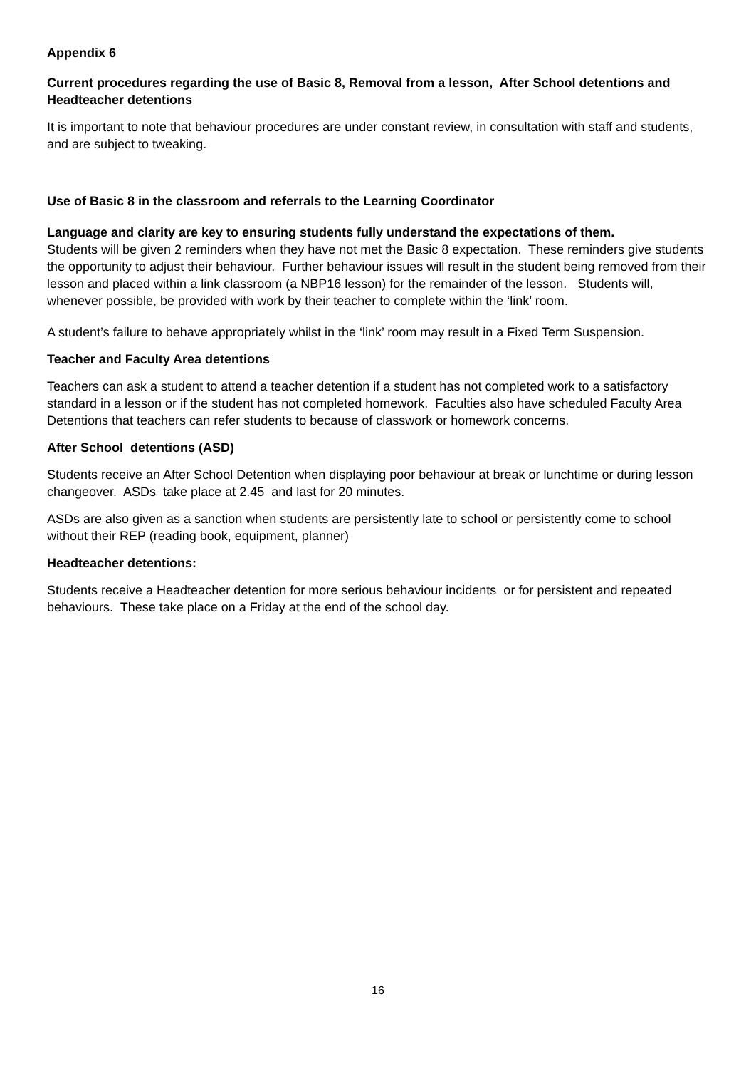Appendix 6
Current procedures regarding the use of Basic 8, Removal from a lesson, After School detentions and Headteacher detentions
It is important to note that behaviour procedures are under constant review, in consultation with staff and students, and are subject to tweaking.
Use of Basic 8 in the classroom and referrals to the Learning Coordinator
Language and clarity are key to ensuring students fully understand the expectations of them.
Students will be given 2 reminders when they have not met the Basic 8 expectation. These reminders give students the opportunity to adjust their behaviour. Further behaviour issues will result in the student being removed from their lesson and placed within a link classroom (a NBP16 lesson) for the remainder of the lesson. Students will, whenever possible, be provided with work by their teacher to complete within the ‘link’ room.
A student’s failure to behave appropriately whilst in the ‘link’ room may result in a Fixed Term Suspension.
Teacher and Faculty Area detentions
Teachers can ask a student to attend a teacher detention if a student has not completed work to a satisfactory standard in a lesson or if the student has not completed homework. Faculties also have scheduled Faculty Area Detentions that teachers can refer students to because of classwork or homework concerns.
After School detentions (ASD)
Students receive an After School Detention when displaying poor behaviour at break or lunchtime or during lesson changeover. ASDs take place at 2.45 and last for 20 minutes.
ASDs are also given as a sanction when students are persistently late to school or persistently come to school without their REP (reading book, equipment, planner)
Headteacher detentions:
Students receive a Headteacher detention for more serious behaviour incidents or for persistent and repeated behaviours. These take place on a Friday at the end of the school day.
16